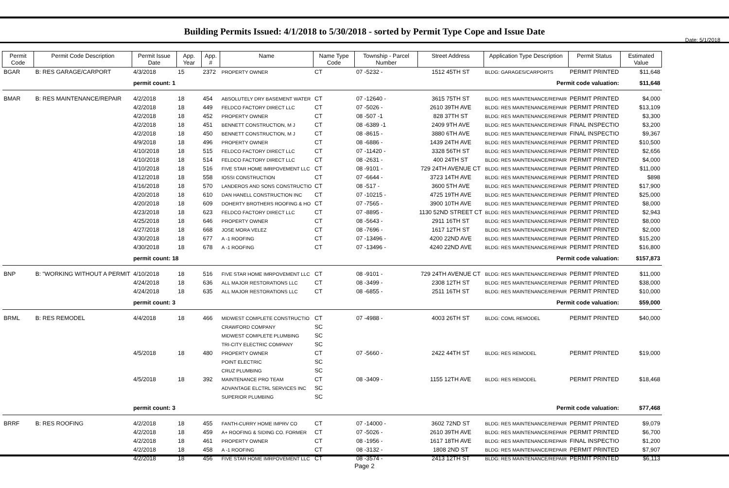Date: 5/1/2018
Building Permits Issued: 4/1/2018 to 5/30/2018 - sorted by Permit Type Cope and Issue Date
| Permit Code | Permit Code Description | Permit Issue Date | App. Year | App. # | Name | Name Type Code | Township - Parcel Number | Street Address | Application Type Description | Permit Status | Estimated Value |
| --- | --- | --- | --- | --- | --- | --- | --- | --- | --- | --- | --- |
| BGAR | B: RES GARAGE/CARPORT | 4/3/2018 | 15 | 2372 | PROPERTY OWNER | CT | 07 -5232 - | 1512 45TH ST | BLDG: GARAGES/CARPORTS | PERMIT PRINTED | $11,648 |
| | | permit count: 1 | | | Permit code valuation: | | | | | | $11,648 |
| BMAR | B: RES MAINTENANCE/REPAIR | 4/2/2018 | 18 | 454 | ABSOLUTELY DRY BASEMENT WATER | CT | 07 -12640 - | 3615 75TH ST | BLDG: RES MAINTENANCE/REPAIR | PERMIT PRINTED | $4,000 |
| | | 4/2/2018 | 18 | 449 | FELDCO FACTORY DIRECT LLC | CT | 07 -5026 - | 2610 39TH AVE | BLDG: RES MAINTENANCE/REPAIR | PERMIT PRINTED | $13,109 |
| | | 4/2/2018 | 18 | 452 | PROPERTY OWNER | CT | 08 -507 -1 | 828 37TH ST | BLDG: RES MAINTENANCE/REPAIR | PERMIT PRINTED | $3,300 |
| | | 4/2/2018 | 18 | 451 | BENNETT CONSTRUCTION, M J | CT | 08 -6389 -1 | 2409 9TH AVE | BLDG: RES MAINTENANCE/REPAIR | FINAL INSPECTIO | $3,200 |
| | | 4/2/2018 | 18 | 450 | BENNETT CONSTRUCTION, M J | CT | 08 -8615 - | 3880 6TH AVE | BLDG: RES MAINTENANCE/REPAIR | FINAL INSPECTIO | $9,367 |
| | | 4/9/2018 | 18 | 496 | PROPERTY OWNER | CT | 08 -6886 - | 1439 24TH AVE | BLDG: RES MAINTENANCE/REPAIR | PERMIT PRINTED | $10,500 |
| | | 4/10/2018 | 18 | 515 | FELDCO FACTORY DIRECT LLC | CT | 07 -11420 - | 3328 56TH ST | BLDG: RES MAINTENANCE/REPAIR | PERMIT PRINTED | $2,656 |
| | | 4/10/2018 | 18 | 514 | FELDCO FACTORY DIRECT LLC | CT | 08 -2631 - | 400 24TH ST | BLDG: RES MAINTENANCE/REPAIR | PERMIT PRINTED | $4,000 |
| | | 4/10/2018 | 18 | 516 | FIVE STAR HOME IMRPOVEMENT LLC | CT | 08 -9101 - | 729 24TH AVENUE CT | BLDG: RES MAINTENANCE/REPAIR | PERMIT PRINTED | $11,000 |
| | | 4/12/2018 | 18 | 558 | IOSSI CONSTRUCTION | CT | 07 -6644 - | 3723 14TH AVE | BLDG: RES MAINTENANCE/REPAIR | PERMIT PRINTED | $898 |
| | | 4/16/2018 | 18 | 570 | LANDEROS AND SONS CONSTRUCTIO | CT | 08 -517 - | 3600 5TH AVE | BLDG: RES MAINTENANCE/REPAIR | PERMIT PRINTED | $17,900 |
| | | 4/20/2018 | 18 | 610 | DAN HANELL CONSTRUCTION INC | CT | 07 -10215 - | 4725 19TH AVE | BLDG: RES MAINTENANCE/REPAIR | PERMIT PRINTED | $25,000 |
| | | 4/20/2018 | 18 | 609 | DOHERTY BROTHERS ROOFING & HO | CT | 07 -7565 - | 3900 10TH AVE | BLDG: RES MAINTENANCE/REPAIR | PERMIT PRINTED | $8,000 |
| | | 4/23/2018 | 18 | 623 | FELDCO FACTORY DIRECT LLC | CT | 07 -8895 - | 1130 52ND STREET CT | BLDG: RES MAINTENANCE/REPAIR | PERMIT PRINTED | $2,943 |
| | | 4/25/2018 | 18 | 646 | PROPERTY OWNER | CT | 08 -5643 - | 2911 16TH ST | BLDG: RES MAINTENANCE/REPAIR | PERMIT PRINTED | $8,000 |
| | | 4/27/2018 | 18 | 668 | JOSE MORA VELEZ | CT | 08 -7696 - | 1617 12TH ST | BLDG: RES MAINTENANCE/REPAIR | PERMIT PRINTED | $2,000 |
| | | 4/30/2018 | 18 | 677 | A -1 ROOFING | CT | 07 -13496 - | 4200 22ND AVE | BLDG: RES MAINTENANCE/REPAIR | PERMIT PRINTED | $15,200 |
| | | 4/30/2018 | 18 | 678 | A -1 ROOFING | CT | 07 -13496 - | 4240 22ND AVE | BLDG: RES MAINTENANCE/REPAIR | PERMIT PRINTED | $16,800 |
| | | permit count: 18 | | | Permit code valuation: | | | | | | $157,873 |
| BNP | B: "WORKING WITHOUT A PERMIT | 4/10/2018 | 18 | 516 | FIVE STAR HOME IMRPOVEMENT LLC | CT | 08 -9101 - | 729 24TH AVENUE CT | BLDG: RES MAINTENANCE/REPAIR | PERMIT PRINTED | $11,000 |
| | | 4/24/2018 | 18 | 636 | ALL MAJOR RESTORATIONS LLC | CT | 08 -3499 - | 2308 12TH ST | BLDG: RES MAINTENANCE/REPAIR | PERMIT PRINTED | $38,000 |
| | | 4/24/2018 | 18 | 635 | ALL MAJOR RESTORATIONS LLC | CT | 08 -6855 - | 2511 16TH ST | BLDG: RES MAINTENANCE/REPAIR | PERMIT PRINTED | $10,000 |
| | | permit count: 3 | | | Permit code valuation: | | | | | | $59,000 |
| BRML | B: RES REMODEL | 4/4/2018 | 18 | 466 | MIDWEST COMPLETE CONSTRUCTIO | CT | 07 -4988 - | 4003 26TH ST | BLDG: COML REMODEL | PERMIT PRINTED | $40,000 |
| | | | | | CRAWFORD COMPANY | SC | | | | | |
| | | | | | MIDWEST COMPLETE PLUMBING | SC | | | | | |
| | | | | | TRI-CITY ELECTRIC COMPANY | SC | | | | | |
| | | 4/5/2018 | 18 | 480 | PROPERTY OWNER | CT | 07 -5660 - | 2422 44TH ST | BLDG: RES REMODEL | PERMIT PRINTED | $19,000 |
| | | | | | POINT ELECTRIC | SC | | | | | |
| | | | | | CRUZ PLUMBING | SC | | | | | |
| | | 4/5/2018 | 18 | 392 | MAINTENANCE PRO TEAM | CT | 08 -3409 - | 1155 12TH AVE | BLDG: RES REMODEL | PERMIT PRINTED | $18,468 |
| | | | | | ADVANTAGE ELCTRL SERVICES INC | SC | | | | | |
| | | | | | SUPERIOR PLUMBING | SC | | | | | |
| | | permit count: 3 | | | Permit code valuation: | | | | | | $77,468 |
| BRRF | B: RES ROOFING | 4/2/2018 | 18 | 455 | FANTH-CURRY HOME IMPRV CO | CT | 07 -14000 - | 3602 72ND ST | BLDG: RES MAINTENANCE/REPAIR | PERMIT PRINTED | $9,079 |
| | | 4/2/2018 | 18 | 459 | A+ ROOFING & SIDING CO. FORMER | CT | 07 -5026 - | 2610 39TH AVE | BLDG: RES MAINTENANCE/REPAIR | PERMIT PRINTED | $6,700 |
| | | 4/2/2018 | 18 | 461 | PROPERTY OWNER | CT | 08 -1956 - | 1617 18TH AVE | BLDG: RES MAINTENANCE/REPAIR | FINAL INSPECTIO | $1,200 |
| | | 4/2/2018 | 18 | 458 | A -1 ROOFING | CT | 08 -3132 - | 1808 2ND ST | BLDG: RES MAINTENANCE/REPAIR | PERMIT PRINTED | $7,907 |
| | | 4/2/2018 | 18 | 456 | FIVE STAR HOME IMRPOVEMENT LLC | CT | 08 -3574 - | 2413 12TH ST | BLDG: RES MAINTENANCE/REPAIR | PERMIT PRINTED | $6,113 |
Page 2